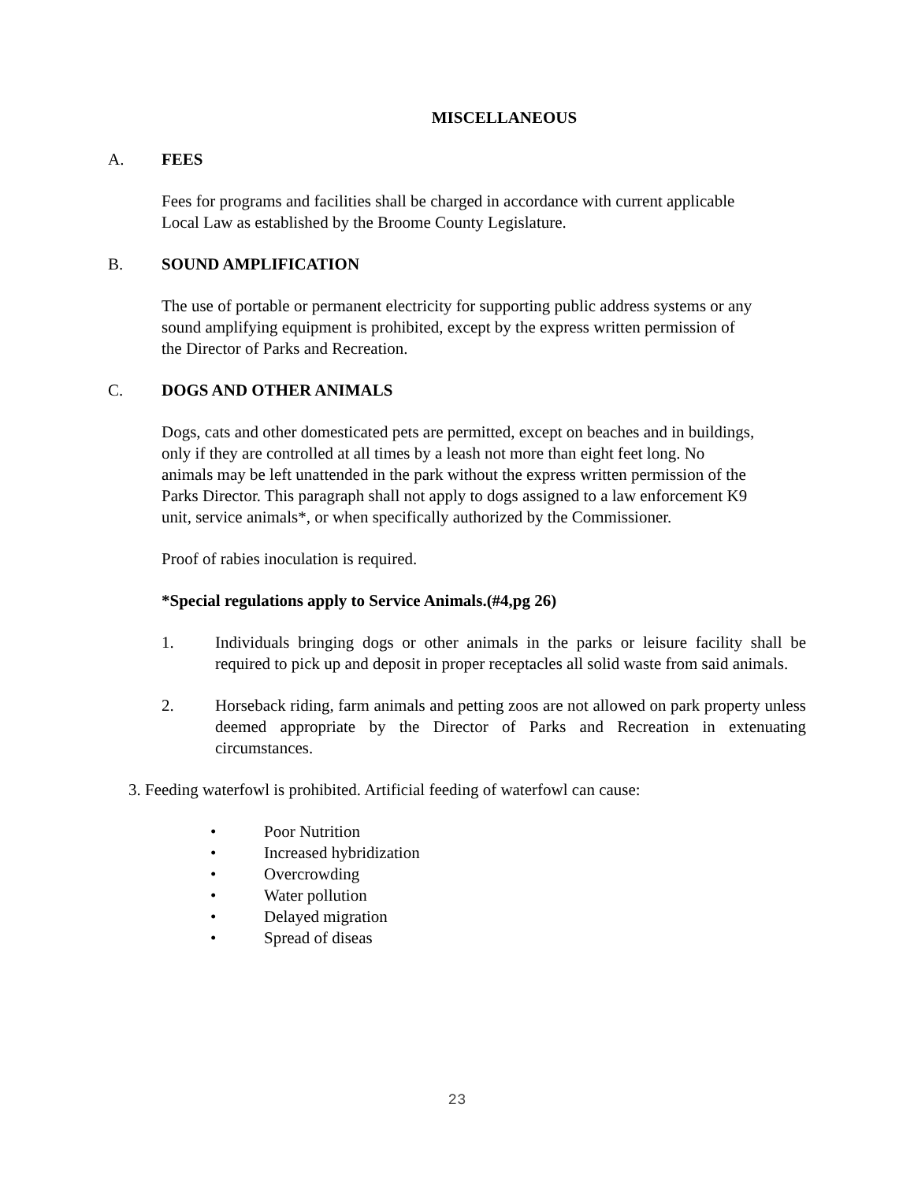MISCELLANEOUS
A. FEES
Fees for programs and facilities shall be charged in accordance with current applicable
Local Law as established by the Broome County Legislature.
B. SOUND AMPLIFICATION
The use of portable or permanent electricity for supporting public address systems or any
sound amplifying equipment is prohibited, except by the express written permission of
the Director of Parks and Recreation.
C. DOGS AND OTHER ANIMALS
Dogs, cats and other domesticated pets are permitted, except on beaches and in buildings,
only if they are controlled at all times by a leash not more than eight feet long. No
animals may be left unattended in the park without the express written permission of the
Parks Director. This paragraph shall not apply to dogs assigned to a law enforcement K9
unit, service animals*, or when specifically authorized by the Commissioner.
Proof of rabies inoculation is required.
*Special regulations apply to Service Animals.(#4,pg 26)
1. Individuals bringing dogs or other animals in the parks or leisure facility shall be required to pick up and deposit in proper receptacles all solid waste from said animals.
2. Horseback riding, farm animals and petting zoos are not allowed on park property unless deemed appropriate by the Director of Parks and Recreation in extenuating circumstances.
3. Feeding waterfowl is prohibited. Artificial feeding of waterfowl can cause:
• Poor Nutrition
• Increased hybridization
• Overcrowding
• Water pollution
• Delayed migration
• Spread of diseas
23